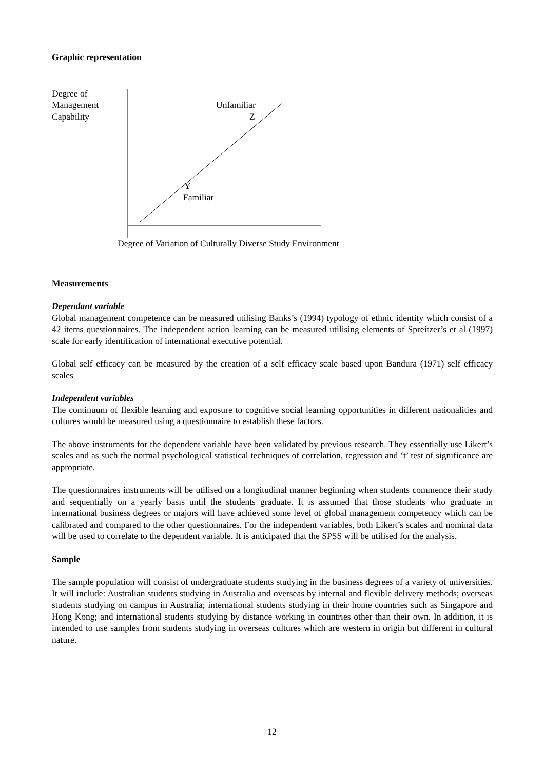Graphic representation
Degree of
Management
Capability
Unfamiliar
Z
Y
Familiar
Degree of Variation of Culturally Diverse Study Environment
Measurements
Dependant variable
Global management competence can be measured utilising Banks’s (1994) typology of ethnic identity which consist of a 42 items questionnaires. The independent action learning can be measured utilising elements of Spreitzer’s et al (1997) scale for early identification of international executive potential.
Global self efficacy can be measured by the creation of a self efficacy scale based upon Bandura (1971) self efficacy scales
Independent variables
The continuum of flexible learning and exposure to cognitive social learning opportunities in different nationalities and cultures would be measured using a questionnaire to establish these factors.
The above instruments for the dependent variable have been validated by previous research. They essentially use Likert’s scales and as such the normal psychological statistical techniques of correlation, regression and ‘t’ test of significance are appropriate.
The questionnaires instruments will be utilised on a longitudinal manner beginning when students commence their study and sequentially on a yearly basis until the students graduate. It is assumed that those students who graduate in international business degrees or majors will have achieved some level of global management competency which can be calibrated and compared to the other questionnaires. For the independent variables, both Likert’s scales and nominal data will be used to correlate to the dependent variable. It is anticipated that the SPSS will be utilised for the analysis.
Sample
The sample population will consist of undergraduate students studying in the business degrees of a variety of universities. It will include: Australian students studying in Australia and overseas by internal and flexible delivery methods; overseas students studying on campus in Australia; international students studying in their home countries such as Singapore and Hong Kong; and international students studying by distance working in countries other than their own. In addition, it is intended to use samples from students studying in overseas cultures which are western in origin but different in cultural nature.
12